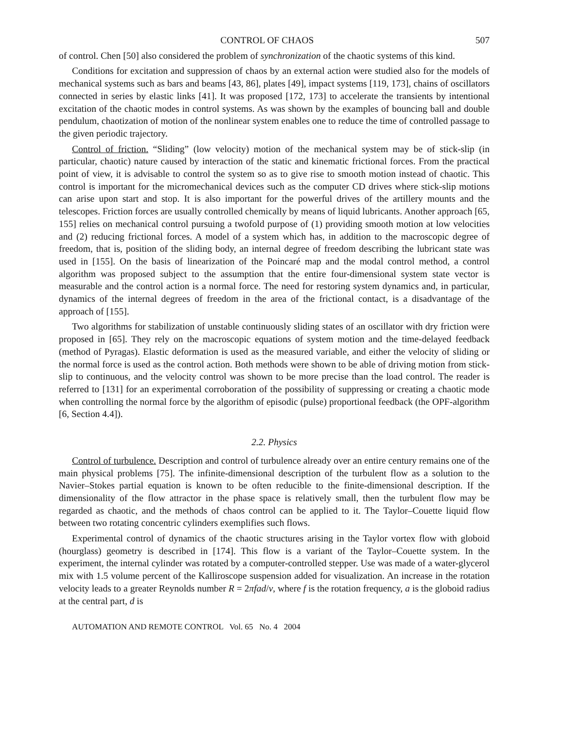CONTROL OF CHAOS 507
of control. Chen [50] also considered the problem of synchronization of the chaotic systems of this kind.
Conditions for excitation and suppression of chaos by an external action were studied also for the models of mechanical systems such as bars and beams [43, 86], plates [49], impact systems [119, 173], chains of oscillators connected in series by elastic links [41]. It was proposed [172, 173] to accelerate the transients by intentional excitation of the chaotic modes in control systems. As was shown by the examples of bouncing ball and double pendulum, chaotization of motion of the nonlinear system enables one to reduce the time of controlled passage to the given periodic trajectory.
Control of friction. “Sliding” (low velocity) motion of the mechanical system may be of stick-slip (in particular, chaotic) nature caused by interaction of the static and kinematic frictional forces. From the practical point of view, it is advisable to control the system so as to give rise to smooth motion instead of chaotic. This control is important for the micromechanical devices such as the computer CD drives where stick-slip motions can arise upon start and stop. It is also important for the powerful drives of the artillery mounts and the telescopes. Friction forces are usually controlled chemically by means of liquid lubricants. Another approach [65, 155] relies on mechanical control pursuing a twofold purpose of (1) providing smooth motion at low velocities and (2) reducing frictional forces. A model of a system which has, in addition to the macroscopic degree of freedom, that is, position of the sliding body, an internal degree of freedom describing the lubricant state was used in [155]. On the basis of linearization of the Poincaré map and the modal control method, a control algorithm was proposed subject to the assumption that the entire four-dimensional system state vector is measurable and the control action is a normal force. The need for restoring system dynamics and, in particular, dynamics of the internal degrees of freedom in the area of the frictional contact, is a disadvantage of the approach of [155].
Two algorithms for stabilization of unstable continuously sliding states of an oscillator with dry friction were proposed in [65]. They rely on the macroscopic equations of system motion and the time-delayed feedback (method of Pyragas). Elastic deformation is used as the measured variable, and either the velocity of sliding or the normal force is used as the control action. Both methods were shown to be able of driving motion from stick-slip to continuous, and the velocity control was shown to be more precise than the load control. The reader is referred to [131] for an experimental corroboration of the possibility of suppressing or creating a chaotic mode when controlling the normal force by the algorithm of episodic (pulse) proportional feedback (the OPF-algorithm [6, Section 4.4]).
2.2. Physics
Control of turbulence. Description and control of turbulence already over an entire century remains one of the main physical problems [75]. The infinite-dimensional description of the turbulent flow as a solution to the Navier–Stokes partial equation is known to be often reducible to the finite-dimensional description. If the dimensionality of the flow attractor in the phase space is relatively small, then the turbulent flow may be regarded as chaotic, and the methods of chaos control can be applied to it. The Taylor–Couette liquid flow between two rotating concentric cylinders exemplifies such flows.
Experimental control of dynamics of the chaotic structures arising in the Taylor vortex flow with globoid (hourglass) geometry is described in [174]. This flow is a variant of the Taylor–Couette system. In the experiment, the internal cylinder was rotated by a computer-controlled stepper. Use was made of a water-glycerol mix with 1.5 volume percent of the Kalliroscope suspension added for visualization. An increase in the rotation velocity leads to a greater Reynolds number R = 2πfad/ν, where f is the rotation frequency, a is the globoid radius at the central part, d is
AUTOMATION AND REMOTE CONTROL Vol. 65 No. 4 2004